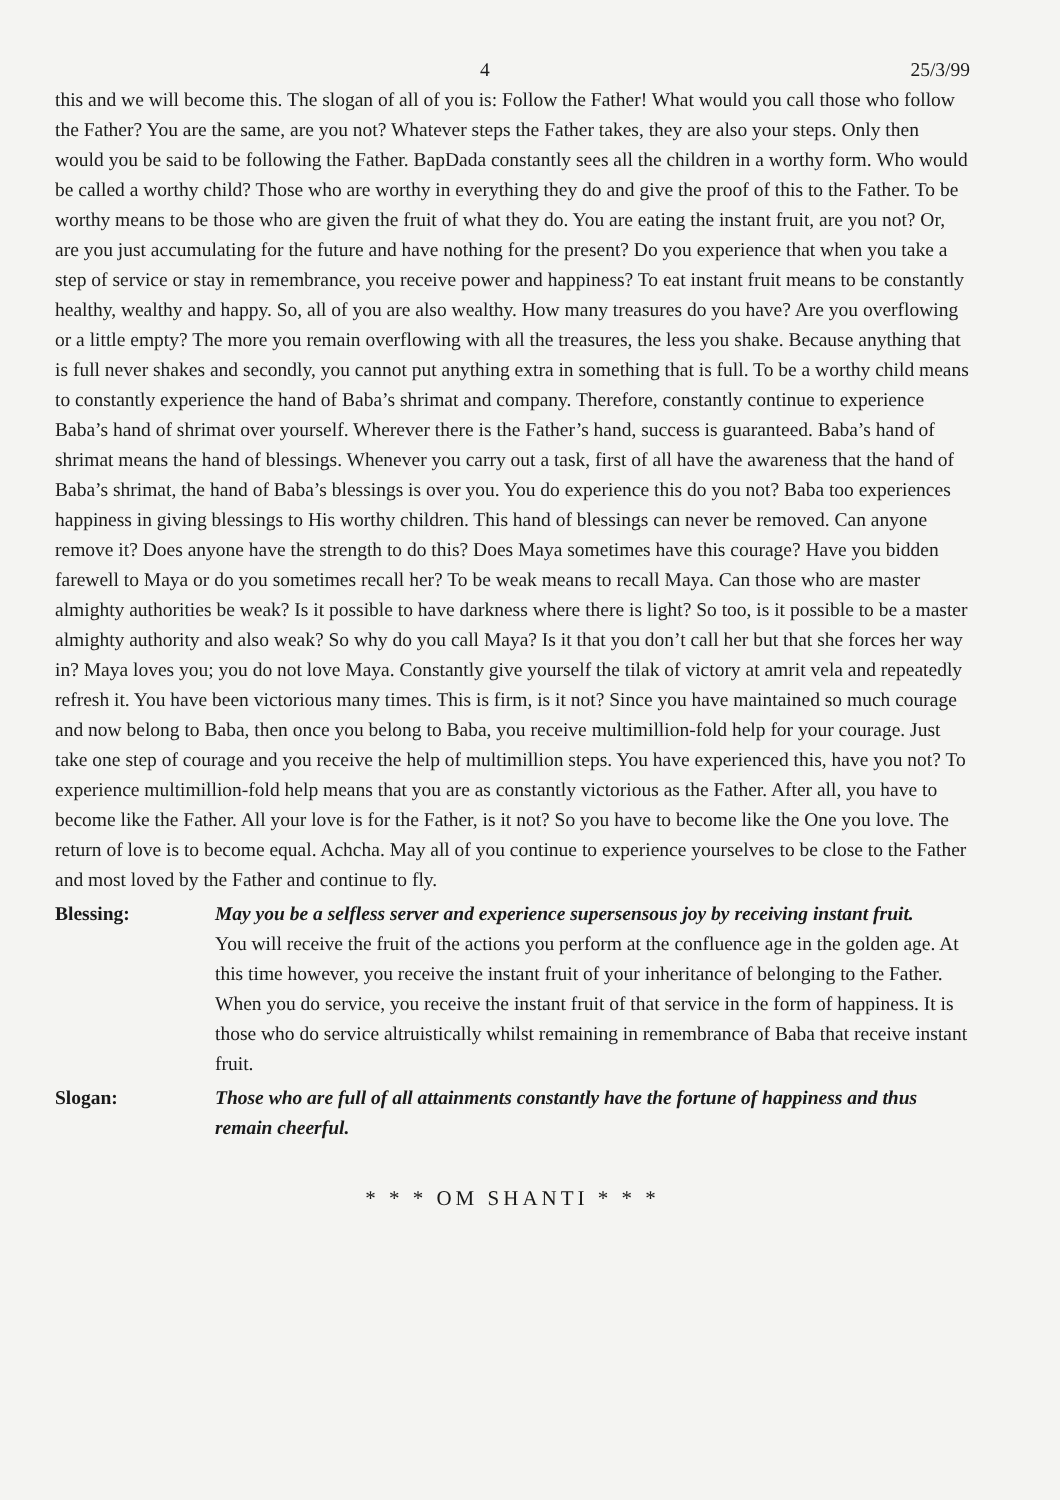4 25/3/99
this and we will become this. The slogan of all of you is: Follow the Father! What would you call those who follow the Father? You are the same, are you not? Whatever steps the Father takes, they are also your steps. Only then would you be said to be following the Father. BapDada constantly sees all the children in a worthy form. Who would be called a worthy child? Those who are worthy in everything they do and give the proof of this to the Father. To be worthy means to be those who are given the fruit of what they do. You are eating the instant fruit, are you not? Or, are you just accumulating for the future and have nothing for the present? Do you experience that when you take a step of service or stay in remembrance, you receive power and happiness? To eat instant fruit means to be constantly healthy, wealthy and happy. So, all of you are also wealthy. How many treasures do you have? Are you overflowing or a little empty? The more you remain overflowing with all the treasures, the less you shake. Because anything that is full never shakes and secondly, you cannot put anything extra in something that is full. To be a worthy child means to constantly experience the hand of Baba’s shrimat and company. Therefore, constantly continue to experience Baba’s hand of shrimat over yourself. Wherever there is the Father’s hand, success is guaranteed. Baba’s hand of shrimat means the hand of blessings. Whenever you carry out a task, first of all have the awareness that the hand of Baba’s shrimat, the hand of Baba’s blessings is over you. You do experience this do you not? Baba too experiences happiness in giving blessings to His worthy children. This hand of blessings can never be removed. Can anyone remove it? Does anyone have the strength to do this? Does Maya sometimes have this courage? Have you bidden farewell to Maya or do you sometimes recall her? To be weak means to recall Maya. Can those who are master almighty authorities be weak? Is it possible to have darkness where there is light? So too, is it possible to be a master almighty authority and also weak? So why do you call Maya? Is it that you don’t call her but that she forces her way in? Maya loves you; you do not love Maya. Constantly give yourself the tilak of victory at amrit vela and repeatedly refresh it. You have been victorious many times. This is firm, is it not? Since you have maintained so much courage and now belong to Baba, then once you belong to Baba, you receive multimillion-fold help for your courage. Just take one step of courage and you receive the help of multimillion steps. You have experienced this, have you not? To experience multimillion-fold help means that you are as constantly victorious as the Father. After all, you have to become like the Father. All your love is for the Father, is it not? So you have to become like the One you love. The return of love is to become equal. Achcha. May all of you continue to experience yourselves to be close to the Father and most loved by the Father and continue to fly.
Blessing: May you be a selfless server and experience supersensous joy by receiving instant fruit.
You will receive the fruit of the actions you perform at the confluence age in the golden age. At this time however, you receive the instant fruit of your inheritance of belonging to the Father. When you do service, you receive the instant fruit of that service in the form of happiness. It is those who do service altruistically whilst remaining in remembrance of Baba that receive instant fruit.
Slogan: Those who are full of all attainments constantly have the fortune of happiness and thus remain cheerful.
* * * OM SHANTI * * *